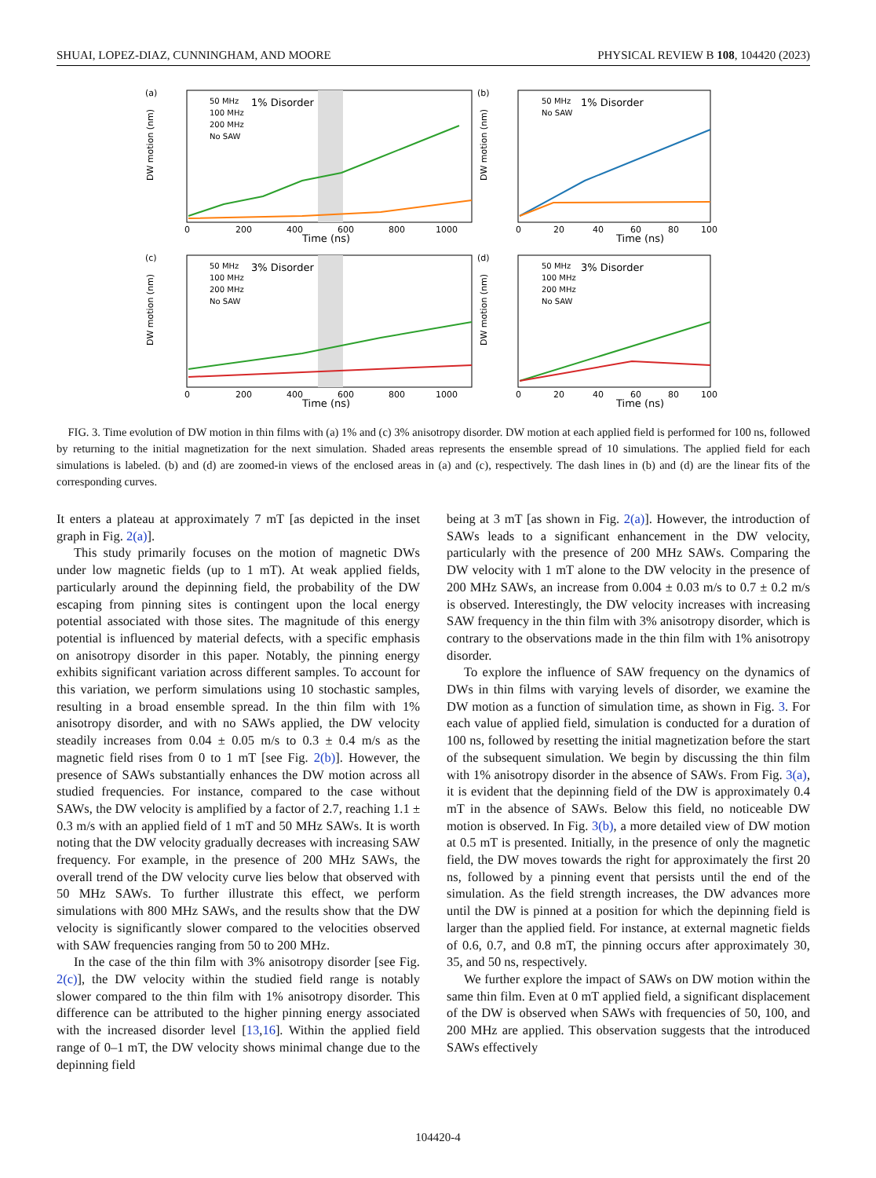SHUAI, LOPEZ-DIAZ, CUNNINGHAM, AND MOORE PHYSICAL REVIEW B 108, 104420 (2023)
(a)
50 MHz
100 MHz
200 MHz
No SAW
1% Disorder
DW motion (nm)
Time (ns)
0
200
400
600
800
1000
(b)
50 MHz
No SAW
1% Disorder
DW motion (nm)
Time (ns)
0
20
40
60
80
100
(c)
50 MHz
100 MHz
200 MHz
No SAW
3% Disorder
DW motion (nm)
Time (ns)
0
200
400
600
800
1000
(d)
50 MHz
100 MHz
200 MHz
No SAW
3% Disorder
DW motion (nm)
Time (ns)
0
20
40
60
80
100
FIG. 3. Time evolution of DW motion in thin films with (a) 1% and (c) 3% anisotropy disorder. DW motion at each applied field is performed for 100 ns, followed by returning to the initial magnetization for the next simulation. Shaded areas represents the ensemble spread of 10 simulations. The applied field for each simulations is labeled. (b) and (d) are zoomed-in views of the enclosed areas in (a) and (c), respectively. The dash lines in (b) and (d) are the linear fits of the corresponding curves.
It enters a plateau at approximately 7 mT [as depicted in the inset graph in Fig. 2(a)].
This study primarily focuses on the motion of magnetic DWs under low magnetic fields (up to 1 mT). At weak applied fields, particularly around the depinning field, the probability of the DW escaping from pinning sites is contingent upon the local energy potential associated with those sites. The magnitude of this energy potential is influenced by material defects, with a specific emphasis on anisotropy disorder in this paper. Notably, the pinning energy exhibits significant variation across different samples. To account for this variation, we perform simulations using 10 stochastic samples, resulting in a broad ensemble spread. In the thin film with 1% anisotropy disorder, and with no SAWs applied, the DW velocity steadily increases from 0.04 ± 0.05 m/s to 0.3 ± 0.4 m/s as the magnetic field rises from 0 to 1 mT [see Fig. 2(b)]. However, the presence of SAWs substantially enhances the DW motion across all studied frequencies. For instance, compared to the case without SAWs, the DW velocity is amplified by a factor of 2.7, reaching 1.1 ± 0.3 m/s with an applied field of 1 mT and 50 MHz SAWs. It is worth noting that the DW velocity gradually decreases with increasing SAW frequency. For example, in the presence of 200 MHz SAWs, the overall trend of the DW velocity curve lies below that observed with 50 MHz SAWs. To further illustrate this effect, we perform simulations with 800 MHz SAWs, and the results show that the DW velocity is significantly slower compared to the velocities observed with SAW frequencies ranging from 50 to 200 MHz.
In the case of the thin film with 3% anisotropy disorder [see Fig. 2(c)], the DW velocity within the studied field range is notably slower compared to the thin film with 1% anisotropy disorder. This difference can be attributed to the higher pinning energy associated with the increased disorder level [13,16]. Within the applied field range of 0–1 mT, the DW velocity shows minimal change due to the depinning field
being at 3 mT [as shown in Fig. 2(a)]. However, the introduction of SAWs leads to a significant enhancement in the DW velocity, particularly with the presence of 200 MHz SAWs. Comparing the DW velocity with 1 mT alone to the DW velocity in the presence of 200 MHz SAWs, an increase from 0.004 ± 0.03 m/s to 0.7 ± 0.2 m/s is observed. Interestingly, the DW velocity increases with increasing SAW frequency in the thin film with 3% anisotropy disorder, which is contrary to the observations made in the thin film with 1% anisotropy disorder.
To explore the influence of SAW frequency on the dynamics of DWs in thin films with varying levels of disorder, we examine the DW motion as a function of simulation time, as shown in Fig. 3. For each value of applied field, simulation is conducted for a duration of 100 ns, followed by resetting the initial magnetization before the start of the subsequent simulation. We begin by discussing the thin film with 1% anisotropy disorder in the absence of SAWs. From Fig. 3(a), it is evident that the depinning field of the DW is approximately 0.4 mT in the absence of SAWs. Below this field, no noticeable DW motion is observed. In Fig. 3(b), a more detailed view of DW motion at 0.5 mT is presented. Initially, in the presence of only the magnetic field, the DW moves towards the right for approximately the first 20 ns, followed by a pinning event that persists until the end of the simulation. As the field strength increases, the DW advances more until the DW is pinned at a position for which the depinning field is larger than the applied field. For instance, at external magnetic fields of 0.6, 0.7, and 0.8 mT, the pinning occurs after approximately 30, 35, and 50 ns, respectively.
We further explore the impact of SAWs on DW motion within the same thin film. Even at 0 mT applied field, a significant displacement of the DW is observed when SAWs with frequencies of 50, 100, and 200 MHz are applied. This observation suggests that the introduced SAWs effectively
104420-4